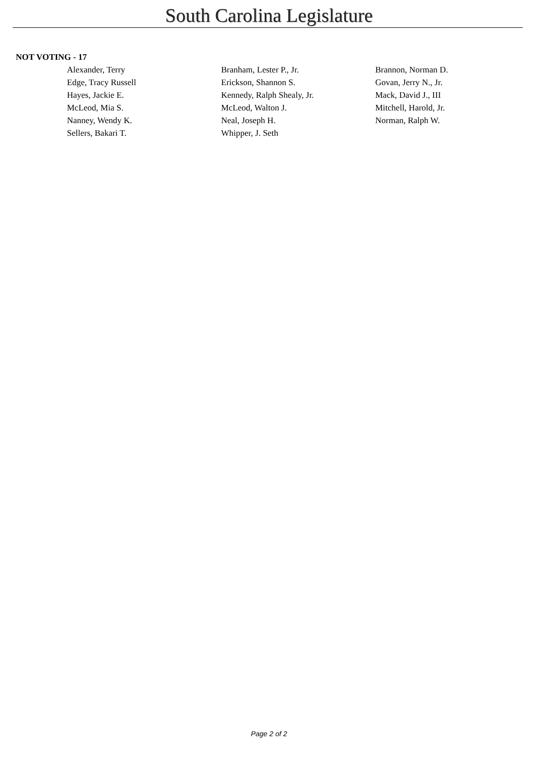South Carolina Legislature
NOT VOTING - 17
| Alexander, Terry | Branham, Lester P., Jr. | Brannon, Norman D. |
| Edge, Tracy Russell | Erickson, Shannon S. | Govan, Jerry N., Jr. |
| Hayes, Jackie E. | Kennedy, Ralph Shealy, Jr. | Mack, David J., III |
| McLeod, Mia S. | McLeod, Walton J. | Mitchell, Harold, Jr. |
| Nanney, Wendy K. | Neal, Joseph H. | Norman, Ralph W. |
| Sellers, Bakari T. | Whipper, J. Seth | |
Page 2 of 2